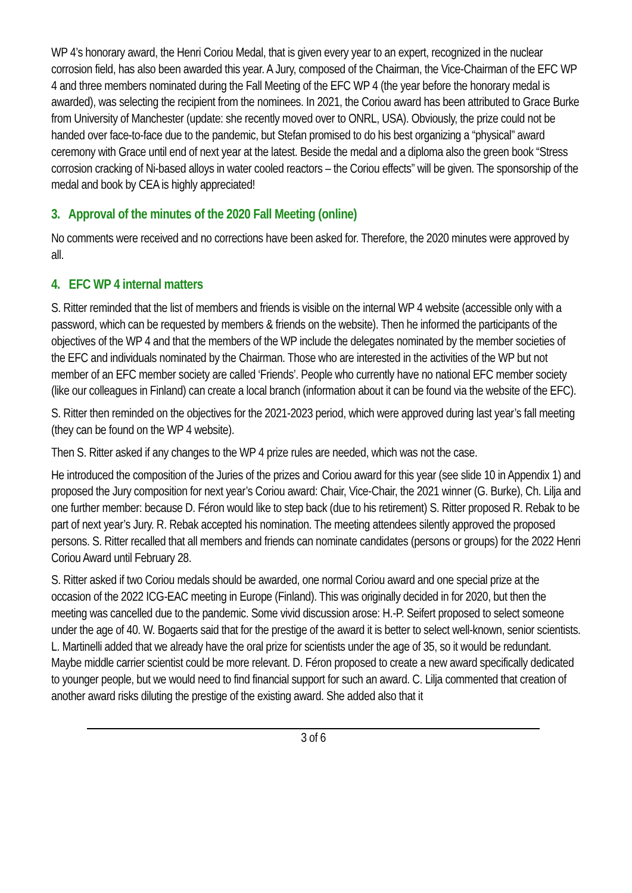WP 4’s honorary award, the Henri Coriou Medal, that is given every year to an expert, recognized in the nuclear corrosion field, has also been awarded this year. A Jury, composed of the Chairman, the Vice-Chairman of the EFC WP 4 and three members nominated during the Fall Meeting of the EFC WP 4 (the year before the honorary medal is awarded), was selecting the recipient from the nominees. In 2021, the Coriou award has been attributed to Grace Burke from University of Manchester (update: she recently moved over to ONRL, USA). Obviously, the prize could not be handed over face-to-face due to the pandemic, but Stefan promised to do his best organizing a “physical” award ceremony with Grace until end of next year at the latest. Beside the medal and a diploma also the green book “Stress corrosion cracking of Ni-based alloys in water cooled reactors – the Coriou effects” will be given. The sponsorship of the medal and book by CEA is highly appreciated!
3. Approval of the minutes of the 2020 Fall Meeting (online)
No comments were received and no corrections have been asked for. Therefore, the 2020 minutes were approved by all.
4. EFC WP 4 internal matters
S. Ritter reminded that the list of members and friends is visible on the internal WP 4 website (accessible only with a password, which can be requested by members & friends on the website). Then he informed the participants of the objectives of the WP 4 and that the members of the WP include the delegates nominated by the member societies of the EFC and individuals nominated by the Chairman. Those who are interested in the activities of the WP but not member of an EFC member society are called ‘Friends’. People who currently have no national EFC member society (like our colleagues in Finland) can create a local branch (information about it can be found via the website of the EFC).
S. Ritter then reminded on the objectives for the 2021-2023 period, which were approved during last year’s fall meeting (they can be found on the WP 4 website).
Then S. Ritter asked if any changes to the WP 4 prize rules are needed, which was not the case.
He introduced the composition of the Juries of the prizes and Coriou award for this year (see slide 10 in Appendix 1) and proposed the Jury composition for next year’s Coriou award: Chair, Vice-Chair, the 2021 winner (G. Burke), Ch. Lilja and one further member: because D. Féron would like to step back (due to his retirement) S. Ritter proposed R. Rebak to be part of next year’s Jury. R. Rebak accepted his nomination. The meeting attendees silently approved the proposed persons. S. Ritter recalled that all members and friends can nominate candidates (persons or groups) for the 2022 Henri Coriou Award until February 28.
S. Ritter asked if two Coriou medals should be awarded, one normal Coriou award and one special prize at the occasion of the 2022 ICG-EAC meeting in Europe (Finland). This was originally decided in for 2020, but then the meeting was cancelled due to the pandemic. Some vivid discussion arose: H.-P. Seifert proposed to select someone under the age of 40. W. Bogaerts said that for the prestige of the award it is better to select well-known, senior scientists. L. Martinelli added that we already have the oral prize for scientists under the age of 35, so it would be redundant. Maybe middle carrier scientist could be more relevant. D. Féron proposed to create a new award specifically dedicated to younger people, but we would need to find financial support for such an award. C. Lilja commented that creation of another award risks diluting the prestige of the existing award. She added also that it
3 of 6